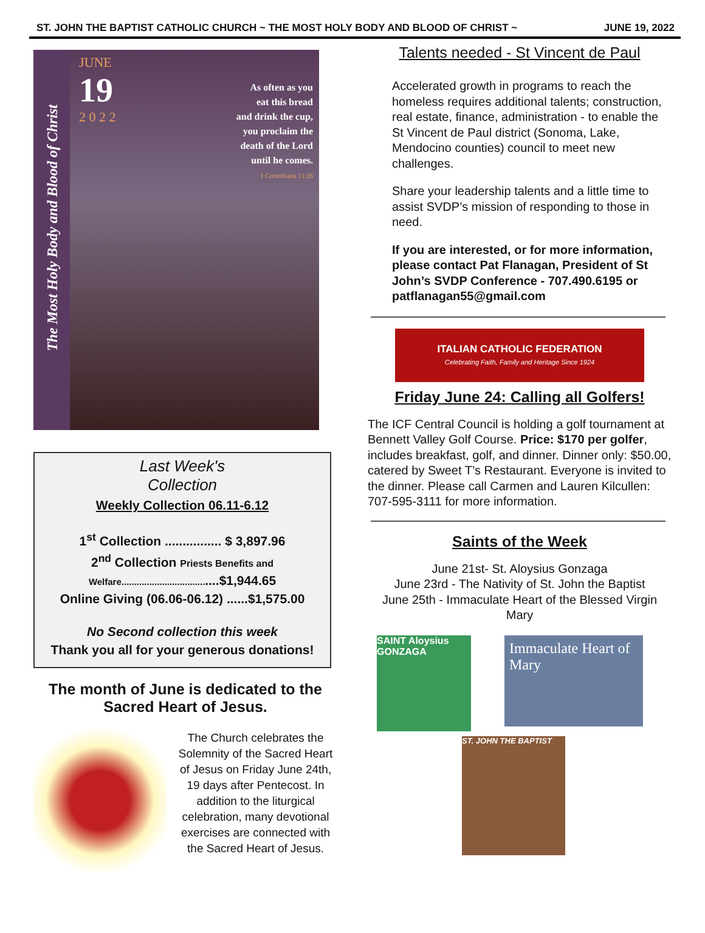ST. JOHN THE BAPTIST CATHOLIC CHURCH ~ THE MOST HOLY BODY AND BLOOD OF CHRIST ~ JUNE 19, 2022
The Most Holy Body and Blood of Christ
JUNE
19
2 0 2 2
As often as you
eat this bread
and drink the cup,
you proclaim the
death of the Lord
until he comes.
1 Corinthians 11:26
Last Week's
Collection
Weekly Collection 06.11-6.12
1<sup>st</sup> Collection ................ $ 3,897.96
2<sup>nd</sup> Collection Priests Benefits and
Welfare.....................................$1,944.65
Online Giving (06.06-06.12) ......$1,575.00
No Second collection this week
Thank you all for your generous donations!
The month of June is dedicated to the Sacred Heart of Jesus.
The Church celebrates the Solemnity of the Sacred Heart of Jesus on Friday June 24th, 19 days after Pentecost. In addition to the liturgical celebration, many devotional exercises are connected with the Sacred Heart of Jesus.
Talents needed - St Vincent de Paul
Accelerated growth in programs to reach the homeless requires additional talents; construction, real estate, finance, administration - to enable the St Vincent de Paul district (Sonoma, Lake, Mendocino counties) council to meet new challenges.
Share your leadership talents and a little time to assist SVDP’s mission of responding to those in need.
If you are interested, or for more information, please contact Pat Flanagan, President of St John’s SVDP Conference - 707.490.6195 or patflanagan55@gmail.com
ITALIAN CATHOLIC FEDERATION
Celebrating Faith, Family and Heritage Since 1924
Friday June 24: Calling all Golfers!
The ICF Central Council is holding a golf tournament at Bennett Valley Golf Course. Price: $170 per golfer, includes breakfast, golf, and dinner. Dinner only: $50.00, catered by Sweet T’s Restaurant. Everyone is invited to the dinner. Please call Carmen and Lauren Kilcullen: 707-595-3111 for more information.
Saints of the Week
June 21st- St. Aloysius Gonzaga
June 23rd - The Nativity of St. John the Baptist
June 25th - Immaculate Heart of the Blessed Virgin Mary
SAINT Aloysius GONZAGA
Immaculate Heart of Mary
ST. JOHN THE BAPTIST